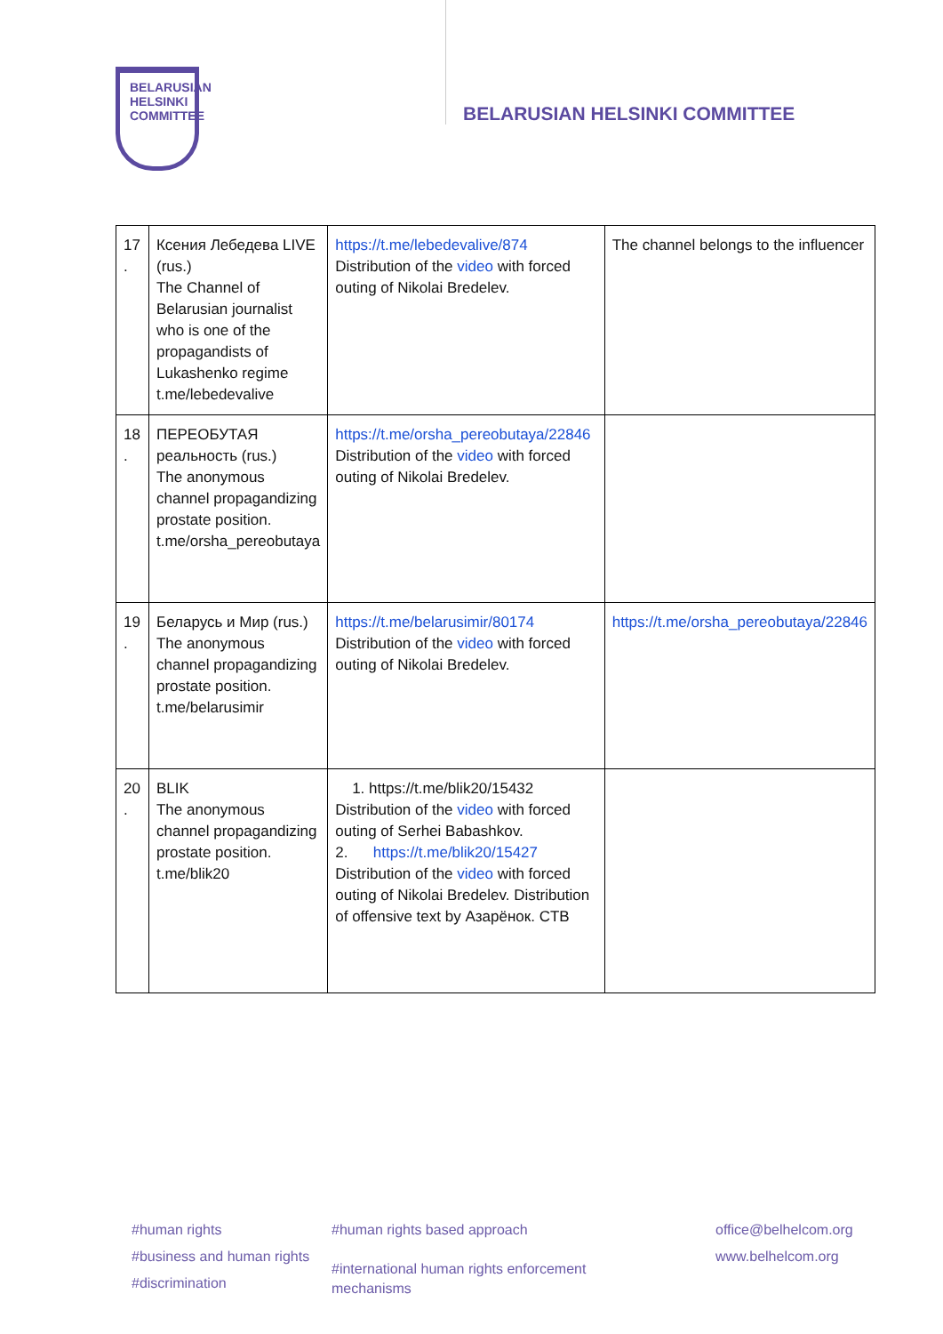BELARUSIAN
HELSINKI
COMMITTEE
BELARUSIAN HELSINKI COMMITTEE
| 17 . | Ксения Лебедева LIVE (rus.) The Channel of Belarusian journalist who is one of the propagandists of Lukashenko regime t.me/lebedevalive | https://t.me/lebedevalive/874 Distribution of the video with forced outing of Nikolai Bredelev. | The channel belongs to the influencer |
| 18 . | ПЕРЕОБУТАЯ реальность (rus.) The anonymous channel propagandizing prostate position. t.me/orsha_pereobutaya | https://t.me/orsha_pereobutaya/22846 Distribution of the video with forced outing of Nikolai Bredelev. | |
| 19 . | Беларусь и Мир (rus.) The anonymous channel propagandizing prostate position. t.me/belarusimir | https://t.me/belarusimir/80174 Distribution of the video with forced outing of Nikolai Bredelev. | https://t.me/orsha_pereobutaya/22846 |
| 20 . | BLIK The anonymous channel propagandizing prostate position. t.me/blik20 | 1. https://t.me/blik20/15432 Distribution of the video with forced outing of Serhei Babashkov. 2. https://t.me/blik20/15427 Distribution of the video with forced outing of Nikolai Bredelev. Distribution of offensive text by Азарёнок. CTB | |
#human rights
#business and human rights
#discrimination
#human rights based approach
#international human rights enforcement
mechanisms
office@belhelcom.org
www.belhelcom.org